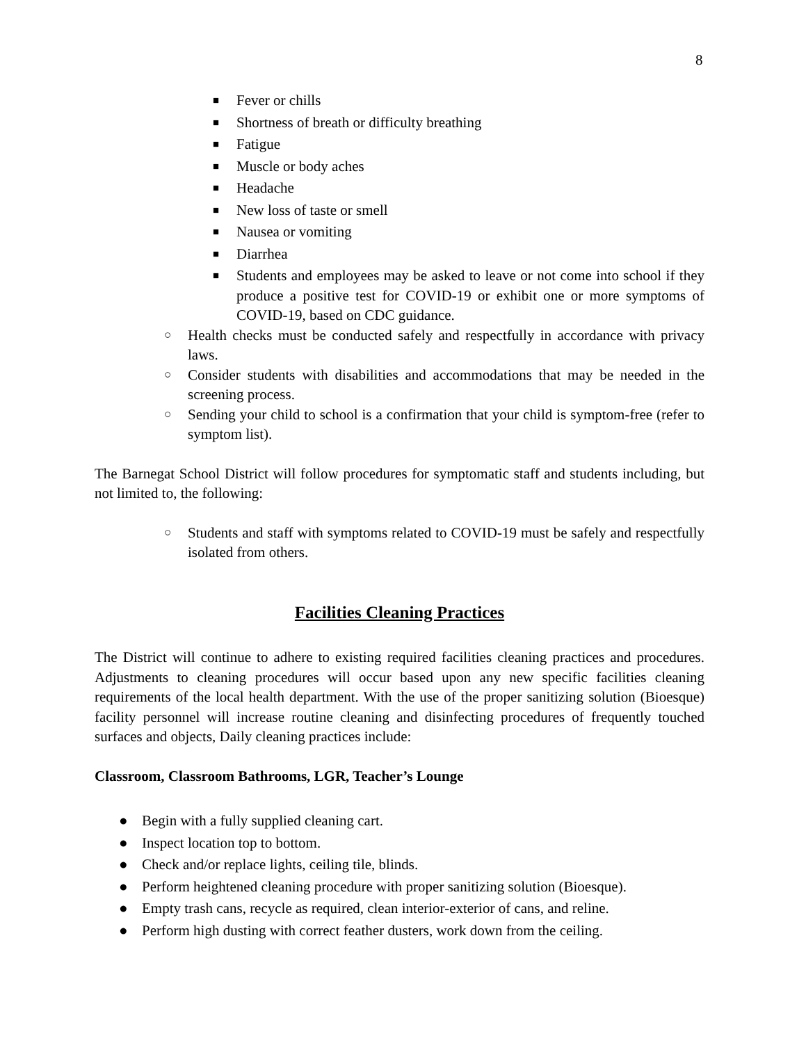8
■ Fever or chills
■ Shortness of breath or difficulty breathing
■ Fatigue
■ Muscle or body aches
■ Headache
■ New loss of taste or smell
■ Nausea or vomiting
■ Diarrhea
■ Students and employees may be asked to leave or not come into school if they produce a positive test for COVID-19 or exhibit one or more symptoms of COVID-19, based on CDC guidance.
○ Health checks must be conducted safely and respectfully in accordance with privacy laws.
○ Consider students with disabilities and accommodations that may be needed in the screening process.
○ Sending your child to school is a confirmation that your child is symptom-free (refer to symptom list).
The Barnegat School District will follow procedures for symptomatic staff and students including, but not limited to, the following:
○ Students and staff with symptoms related to COVID-19 must be safely and respectfully isolated from others.
Facilities Cleaning Practices
The District will continue to adhere to existing required facilities cleaning practices and procedures. Adjustments to cleaning procedures will occur based upon any new specific facilities cleaning requirements of the local health department. With the use of the proper sanitizing solution (Bioesque) facility personnel will increase routine cleaning and disinfecting procedures of frequently touched surfaces and objects, Daily cleaning practices include:
Classroom, Classroom Bathrooms, LGR, Teacher’s Lounge
● Begin with a fully supplied cleaning cart.
● Inspect location top to bottom.
● Check and/or replace lights, ceiling tile, blinds.
● Perform heightened cleaning procedure with proper sanitizing solution (Bioesque).
● Empty trash cans, recycle as required, clean interior-exterior of cans, and reline.
● Perform high dusting with correct feather dusters, work down from the ceiling.